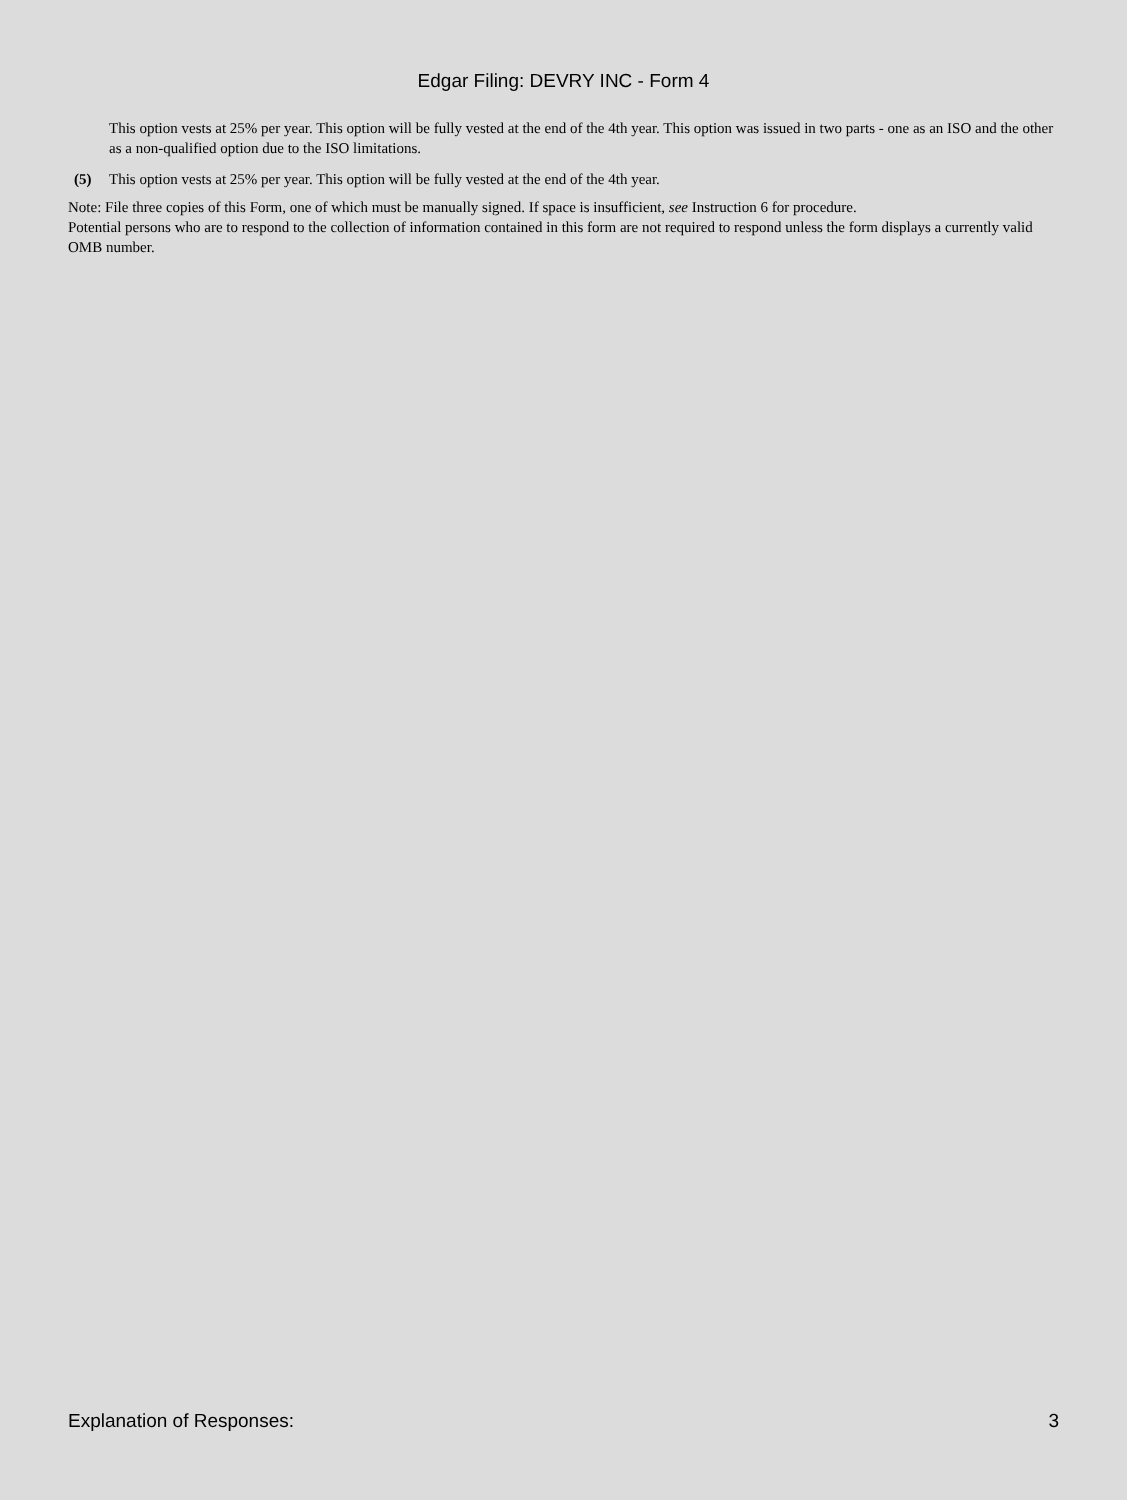Edgar Filing: DEVRY INC - Form 4
This option vests at 25% per year. This option will be fully vested at the end of the 4th year. This option was issued in two parts - one as an ISO and the other as a non-qualified option due to the ISO limitations.
(5) This option vests at 25% per year. This option will be fully vested at the end of the 4th year.
Note: File three copies of this Form, one of which must be manually signed. If space is insufficient, see Instruction 6 for procedure.
Potential persons who are to respond to the collection of information contained in this form are not required to respond unless the form displays a currently valid OMB number.
Explanation of Responses: 3